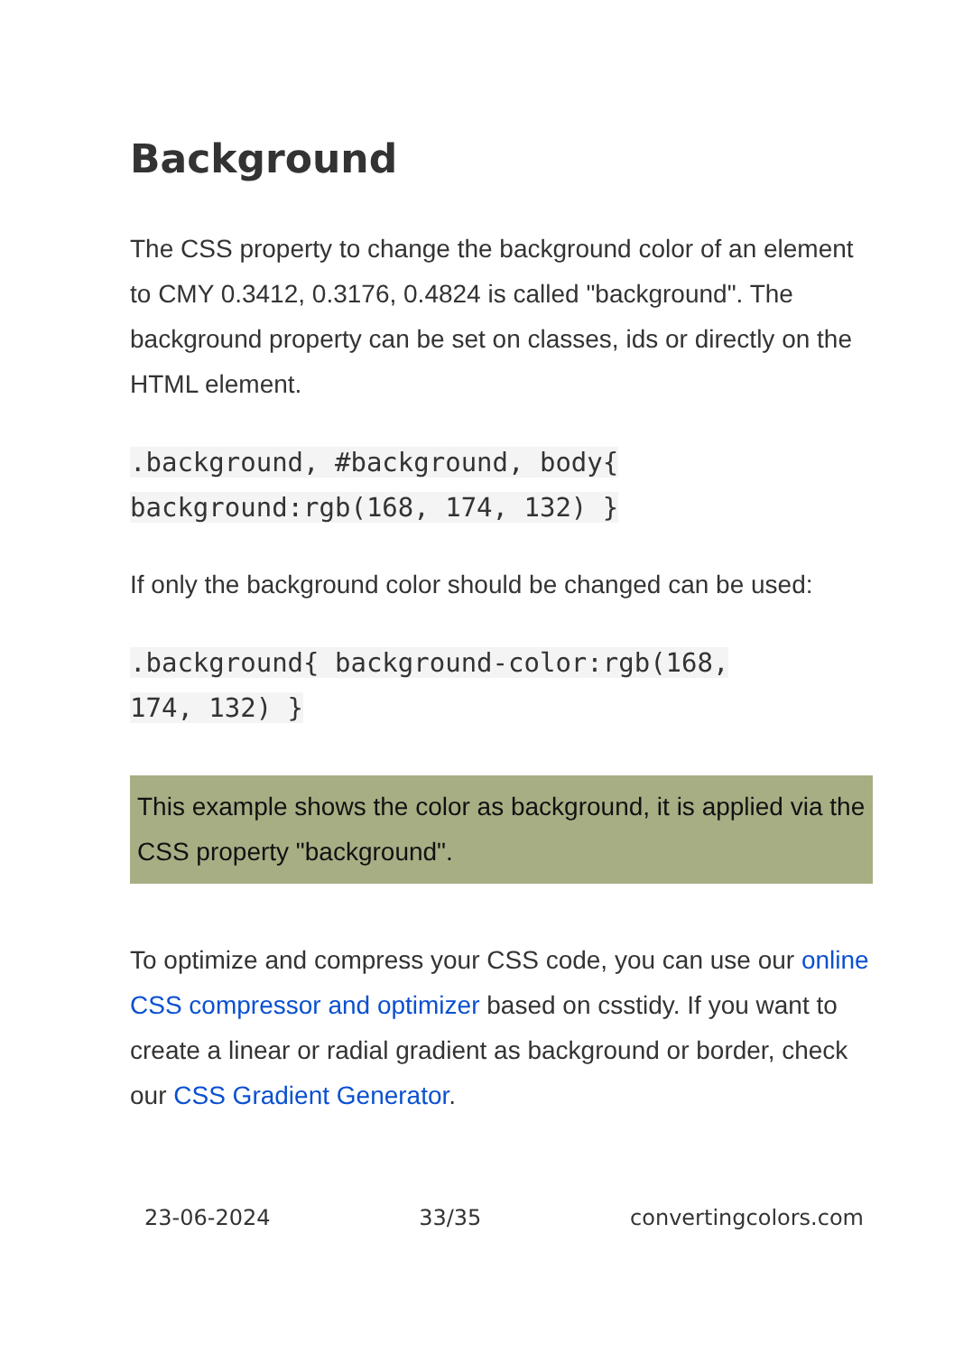Background
The CSS property to change the background color of an element to CMY 0.3412, 0.3176, 0.4824 is called "background". The background property can be set on classes, ids or directly on the HTML element.
.background, #background, body{
background:rgb(168, 174, 132) }
If only the background color should be changed can be used:
.background{ background-color:rgb(168,
174, 132) }
This example shows the color as background, it is applied via the CSS property "background".
To optimize and compress your CSS code, you can use our online CSS compressor and optimizer based on csstidy. If you want to create a linear or radial gradient as background or border, check our CSS Gradient Generator.
23-06-2024 33/35 convertingcolors.com